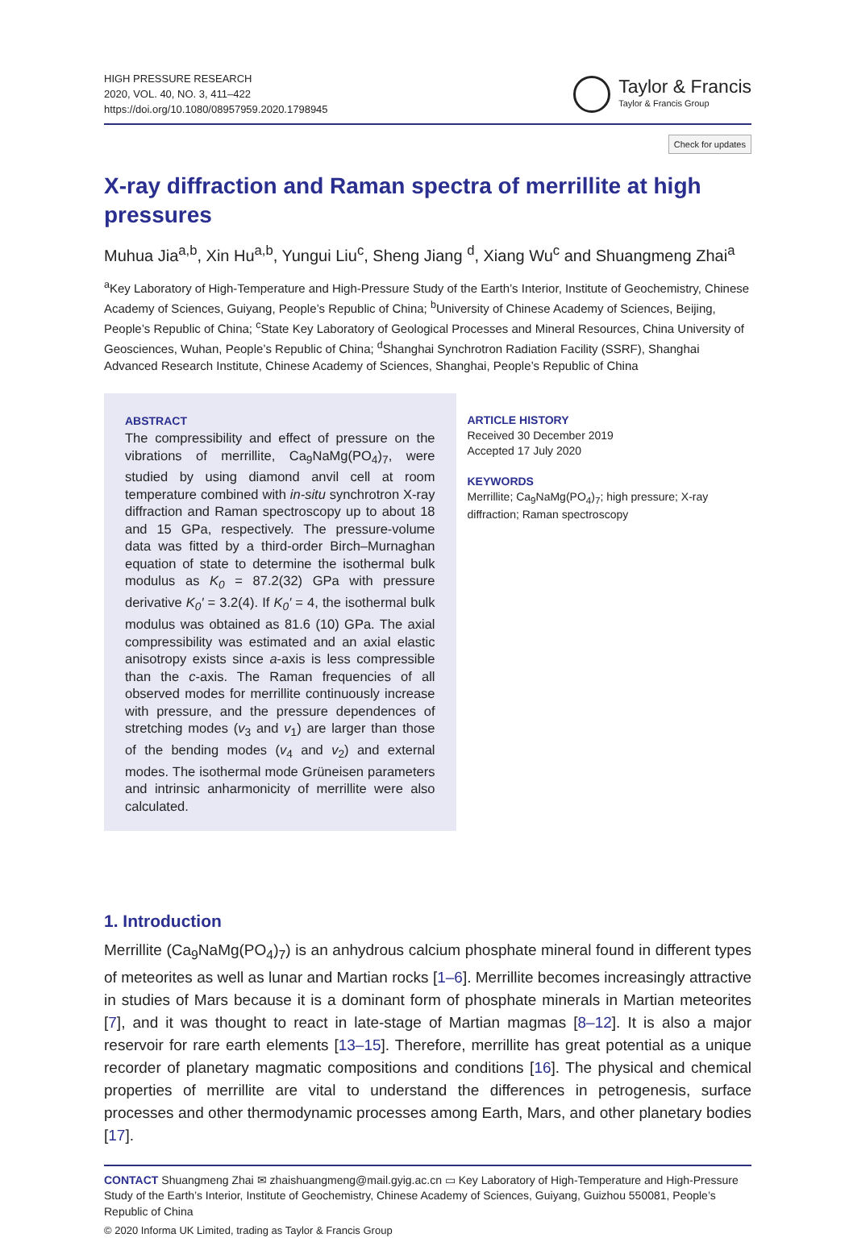HIGH PRESSURE RESEARCH
2020, VOL. 40, NO. 3, 411–422
https://doi.org/10.1080/08957959.2020.1798945
Taylor & Francis
Taylor & Francis Group
Check for updates
X-ray diffraction and Raman spectra of merrillite at high pressures
Muhua Jia<sup>a,b</sup>, Xin Hu<sup>a,b</sup>, Yungui Liu<sup>c</sup>, Sheng Jiang <sup>d</sup>, Xiang Wu<sup>c</sup> and Shuangmeng Zhai<sup>a</sup>
<sup>a</sup> Key Laboratory of High-Temperature and High-Pressure Study of the Earth’s Interior, Institute of Geochemistry, Chinese Academy of Sciences, Guiyang, People’s Republic of China; <sup>b</sup>University of Chinese Academy of Sciences, Beijing, People’s Republic of China; <sup>c</sup>State Key Laboratory of Geological Processes and Mineral Resources, China University of Geosciences, Wuhan, People’s Republic of China; <sup>d</sup>Shanghai Synchrotron Radiation Facility (SSRF), Shanghai Advanced Research Institute, Chinese Academy of Sciences, Shanghai, People’s Republic of China
ABSTRACT
The compressibility and effect of pressure on the vibrations of merrillite, Ca<sub>9</sub>NaMg(PO<sub>4</sub>)<sub>7</sub>, were studied by using diamond anvil cell at room temperature combined with in-situ synchrotron X-ray diffraction and Raman spectroscopy up to about 18 and 15 GPa, respectively. The pressure-volume data was fitted by a third-order Birch–Murnaghan equation of state to determine the isothermal bulk modulus as K<sub>0</sub> = 87.2(32) GPa with pressure derivative K<sub>0</sub>′ = 3.2(4). If K<sub>0</sub>′ = 4, the isothermal bulk modulus was obtained as 81.6 (10) GPa. The axial compressibility was estimated and an axial elastic anisotropy exists since a-axis is less compressible than the c-axis. The Raman frequencies of all observed modes for merrillite continuously increase with pressure, and the pressure dependences of stretching modes (v<sub>3</sub> and v<sub>1</sub>) are larger than those of the bending modes (v<sub>4</sub> and v<sub>2</sub>) and external modes. The isothermal mode Grüneisen parameters and intrinsic anharmonicity of merrillite were also calculated.
ARTICLE HISTORY
Received 30 December 2019
Accepted 17 July 2020
KEYWORDS
Merrillite; Ca<sub>9</sub>NaMg(PO<sub>4</sub>)<sub>7</sub>; high pressure; X-ray diffraction; Raman spectroscopy
1. Introduction
Merrillite (Ca<sub>9</sub>NaMg(PO<sub>4</sub>)<sub>7</sub>) is an anhydrous calcium phosphate mineral found in different types of meteorites as well as lunar and Martian rocks [1–6]. Merrillite becomes increasingly attractive in studies of Mars because it is a dominant form of phosphate minerals in Martian meteorites [7], and it was thought to react in late-stage of Martian magmas [8–12]. It is also a major reservoir for rare earth elements [13–15]. Therefore, merrillite has great potential as a unique recorder of planetary magmatic compositions and conditions [16]. The physical and chemical properties of merrillite are vital to understand the differences in petrogenesis, surface processes and other thermodynamic processes among Earth, Mars, and other planetary bodies [17].
CONTACT Shuangmeng Zhai ✉ zhaishuangmeng@mail.gyig.ac.cn ▭ Key Laboratory of High-Temperature and High-Pressure Study of the Earth’s Interior, Institute of Geochemistry, Chinese Academy of Sciences, Guiyang, Guizhou 550081, People’s Republic of China
© 2020 Informa UK Limited, trading as Taylor & Francis Group